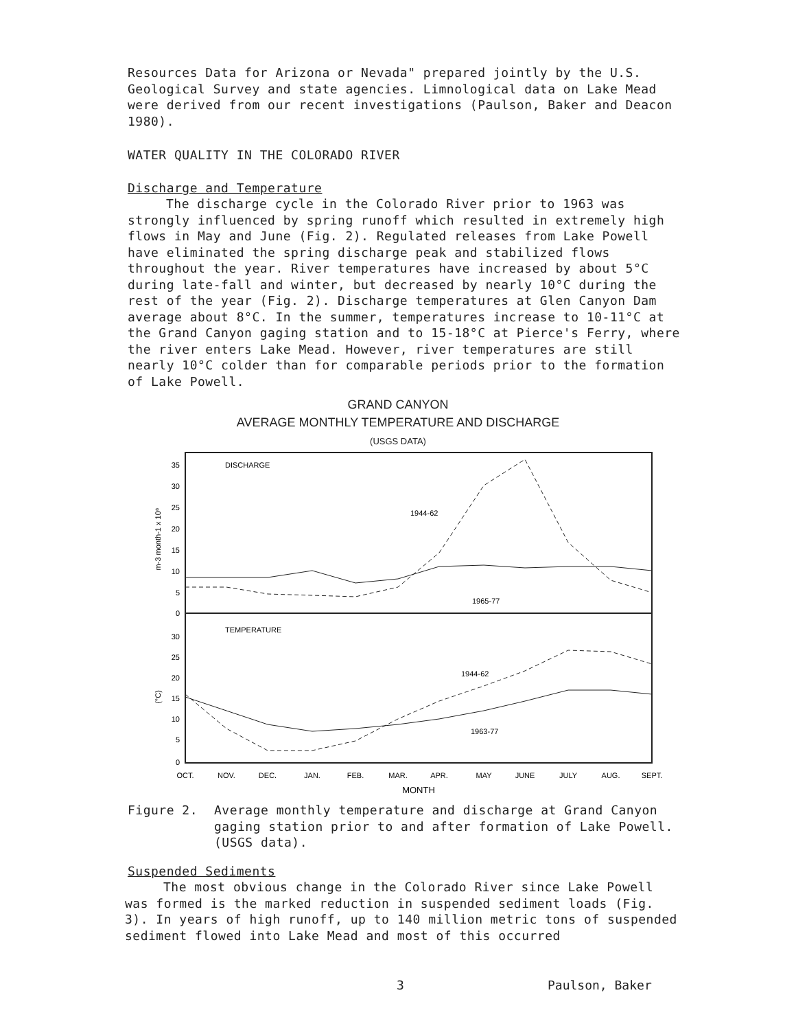Resources Data for Arizona or Nevada" prepared jointly by the U.S. Geological Survey and state agencies. Limnological data on Lake Mead were derived from our recent investigations (Paulson, Baker and Deacon 1980).
WATER QUALITY IN THE COLORADO RIVER
Discharge and Temperature
The discharge cycle in the Colorado River prior to 1963 was strongly influenced by spring runoff which resulted in extremely high flows in May and June (Fig. 2). Regulated releases from Lake Powell have eliminated the spring discharge peak and stabilized flows throughout the year. River temperatures have increased by about 5°C during late-fall and winter, but decreased by nearly 10°C during the rest of the year (Fig. 2). Discharge temperatures at Glen Canyon Dam average about 8°C. In the summer, temperatures increase to 10-11°C at the Grand Canyon gaging station and to 15-18°C at Pierce's Ferry, where the river enters Lake Mead. However, river temperatures are still nearly 10°C colder than for comparable periods prior to the formation of Lake Powell.
GRAND CANYON
AVERAGE MONTHLY TEMPERATURE AND DISCHARGE
(USGS DATA)
DISCHARGE
TEMPERATURE
1944-62
1965-77
1944-62
1963-77
35
30
25
20
15
10
5
0
30
25
20
15
10
5
0
m-3 month-1 x 10⁸
(°C)
OCT.
NOV.
DEC.
JAN.
FEB.
MAR.
APR.
MAY
JUNE
JULY
AUG.
SEPT.
MONTH
Figure 2. Average monthly temperature and discharge at Grand Canyon gaging station prior to and after formation of Lake Powell. (USGS data).
Suspended Sediments
The most obvious change in the Colorado River since Lake Powell was formed is the marked reduction in suspended sediment loads (Fig. 3). In years of high runoff, up to 140 million metric tons of suspended sediment flowed into Lake Mead and most of this occurred
3 Paulson, Baker